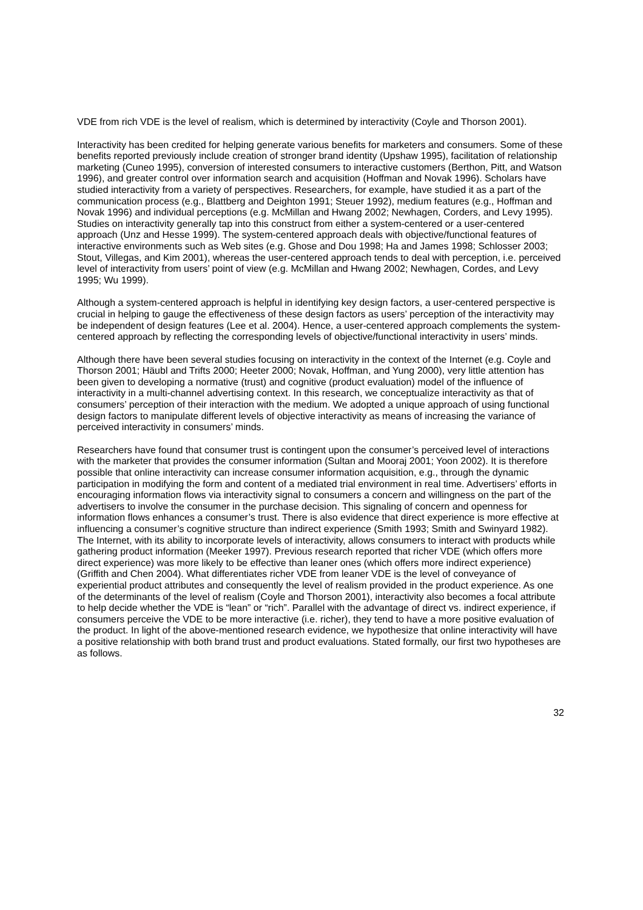VDE from rich VDE is the level of realism, which is determined by interactivity (Coyle and Thorson 2001).
Interactivity has been credited for helping generate various benefits for marketers and consumers. Some of these benefits reported previously include creation of stronger brand identity (Upshaw 1995), facilitation of relationship marketing (Cuneo 1995), conversion of interested consumers to interactive customers (Berthon, Pitt, and Watson 1996), and greater control over information search and acquisition (Hoffman and Novak 1996). Scholars have studied interactivity from a variety of perspectives. Researchers, for example, have studied it as a part of the communication process (e.g., Blattberg and Deighton 1991; Steuer 1992), medium features (e.g., Hoffman and Novak 1996) and individual perceptions (e.g. McMillan and Hwang 2002; Newhagen, Corders, and Levy 1995). Studies on interactivity generally tap into this construct from either a system-centered or a user-centered approach (Unz and Hesse 1999). The system-centered approach deals with objective/functional features of interactive environments such as Web sites (e.g. Ghose and Dou 1998; Ha and James 1998; Schlosser 2003; Stout, Villegas, and Kim 2001), whereas the user-centered approach tends to deal with perception, i.e. perceived level of interactivity from users’ point of view (e.g. McMillan and Hwang 2002; Newhagen, Cordes, and Levy 1995; Wu 1999).
Although a system-centered approach is helpful in identifying key design factors, a user-centered perspective is crucial in helping to gauge the effectiveness of these design factors as users’ perception of the interactivity may be independent of design features (Lee et al. 2004). Hence, a user-centered approach complements the system-centered approach by reflecting the corresponding levels of objective/functional interactivity in users’ minds.
Although there have been several studies focusing on interactivity in the context of the Internet (e.g. Coyle and Thorson 2001; Häubl and Trifts 2000; Heeter 2000; Novak, Hoffman, and Yung 2000), very little attention has been given to developing a normative (trust) and cognitive (product evaluation) model of the influence of interactivity in a multi-channel advertising context. In this research, we conceptualize interactivity as that of consumers’ perception of their interaction with the medium. We adopted a unique approach of using functional design factors to manipulate different levels of objective interactivity as means of increasing the variance of perceived interactivity in consumers’ minds.
Researchers have found that consumer trust is contingent upon the consumer’s perceived level of interactions with the marketer that provides the consumer information (Sultan and Mooraj 2001; Yoon 2002). It is therefore possible that online interactivity can increase consumer information acquisition, e.g., through the dynamic participation in modifying the form and content of a mediated trial environment in real time. Advertisers’ efforts in encouraging information flows via interactivity signal to consumers a concern and willingness on the part of the advertisers to involve the consumer in the purchase decision. This signaling of concern and openness for information flows enhances a consumer’s trust. There is also evidence that direct experience is more effective at influencing a consumer’s cognitive structure than indirect experience (Smith 1993; Smith and Swinyard 1982). The Internet, with its ability to incorporate levels of interactivity, allows consumers to interact with products while gathering product information (Meeker 1997). Previous research reported that richer VDE (which offers more direct experience) was more likely to be effective than leaner ones (which offers more indirect experience) (Griffith and Chen 2004). What differentiates richer VDE from leaner VDE is the level of conveyance of experiential product attributes and consequently the level of realism provided in the product experience. As one of the determinants of the level of realism (Coyle and Thorson 2001), interactivity also becomes a focal attribute to help decide whether the VDE is “lean” or “rich”. Parallel with the advantage of direct vs. indirect experience, if consumers perceive the VDE to be more interactive (i.e. richer), they tend to have a more positive evaluation of the product. In light of the above-mentioned research evidence, we hypothesize that online interactivity will have a positive relationship with both brand trust and product evaluations. Stated formally, our first two hypotheses are as follows.
32